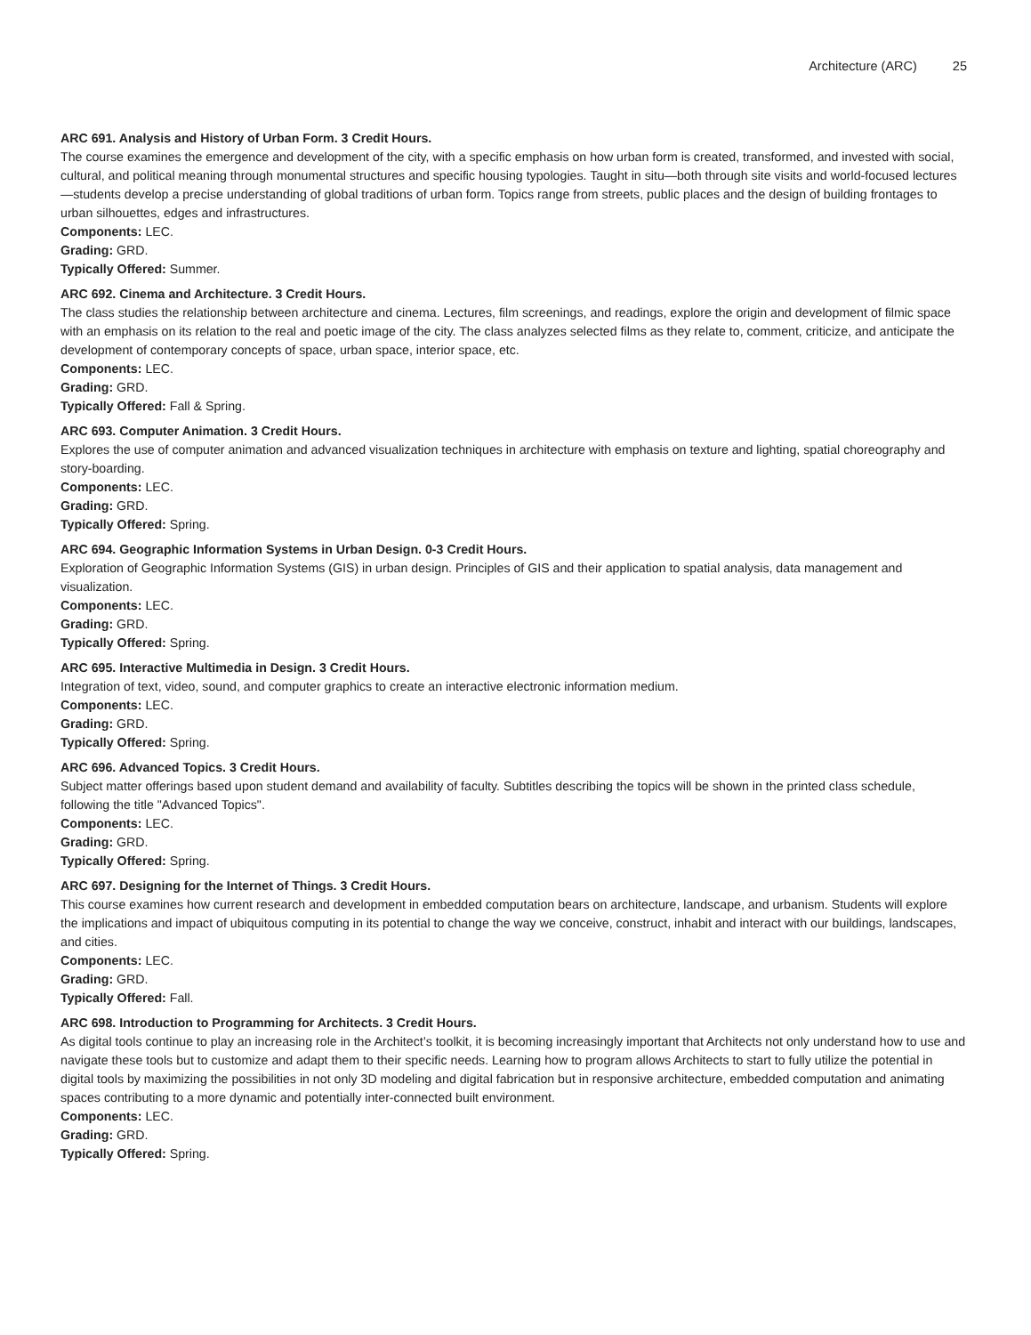Architecture (ARC) 25
ARC 691. Analysis and History of Urban Form. 3 Credit Hours.
The course examines the emergence and development of the city, with a specific emphasis on how urban form is created, transformed, and invested with social, cultural, and political meaning through monumental structures and specific housing typologies. Taught in situ—both through site visits and world-focused lectures—students develop a precise understanding of global traditions of urban form. Topics range from streets, public places and the design of building frontages to urban silhouettes, edges and infrastructures.
Components: LEC.
Grading: GRD.
Typically Offered: Summer.
ARC 692. Cinema and Architecture. 3 Credit Hours.
The class studies the relationship between architecture and cinema. Lectures, film screenings, and readings, explore the origin and development of filmic space with an emphasis on its relation to the real and poetic image of the city. The class analyzes selected films as they relate to, comment, criticize, and anticipate the development of contemporary concepts of space, urban space, interior space, etc.
Components: LEC.
Grading: GRD.
Typically Offered: Fall & Spring.
ARC 693. Computer Animation. 3 Credit Hours.
Explores the use of computer animation and advanced visualization techniques in architecture with emphasis on texture and lighting, spatial choreography and story-boarding.
Components: LEC.
Grading: GRD.
Typically Offered: Spring.
ARC 694. Geographic Information Systems in Urban Design. 0-3 Credit Hours.
Exploration of Geographic Information Systems (GIS) in urban design. Principles of GIS and their application to spatial analysis, data management and visualization.
Components: LEC.
Grading: GRD.
Typically Offered: Spring.
ARC 695. Interactive Multimedia in Design. 3 Credit Hours.
Integration of text, video, sound, and computer graphics to create an interactive electronic information medium.
Components: LEC.
Grading: GRD.
Typically Offered: Spring.
ARC 696. Advanced Topics. 3 Credit Hours.
Subject matter offerings based upon student demand and availability of faculty. Subtitles describing the topics will be shown in the printed class schedule, following the title "Advanced Topics".
Components: LEC.
Grading: GRD.
Typically Offered: Spring.
ARC 697. Designing for the Internet of Things. 3 Credit Hours.
This course examines how current research and development in embedded computation bears on architecture, landscape, and urbanism. Students will explore the implications and impact of ubiquitous computing in its potential to change the way we conceive, construct, inhabit and interact with our buildings, landscapes, and cities.
Components: LEC.
Grading: GRD.
Typically Offered: Fall.
ARC 698. Introduction to Programming for Architects. 3 Credit Hours.
As digital tools continue to play an increasing role in the Architect’s toolkit, it is becoming increasingly important that Architects not only understand how to use and navigate these tools but to customize and adapt them to their specific needs. Learning how to program allows Architects to start to fully utilize the potential in digital tools by maximizing the possibilities in not only 3D modeling and digital fabrication but in responsive architecture, embedded computation and animating spaces contributing to a more dynamic and potentially inter-connected built environment.
Components: LEC.
Grading: GRD.
Typically Offered: Spring.